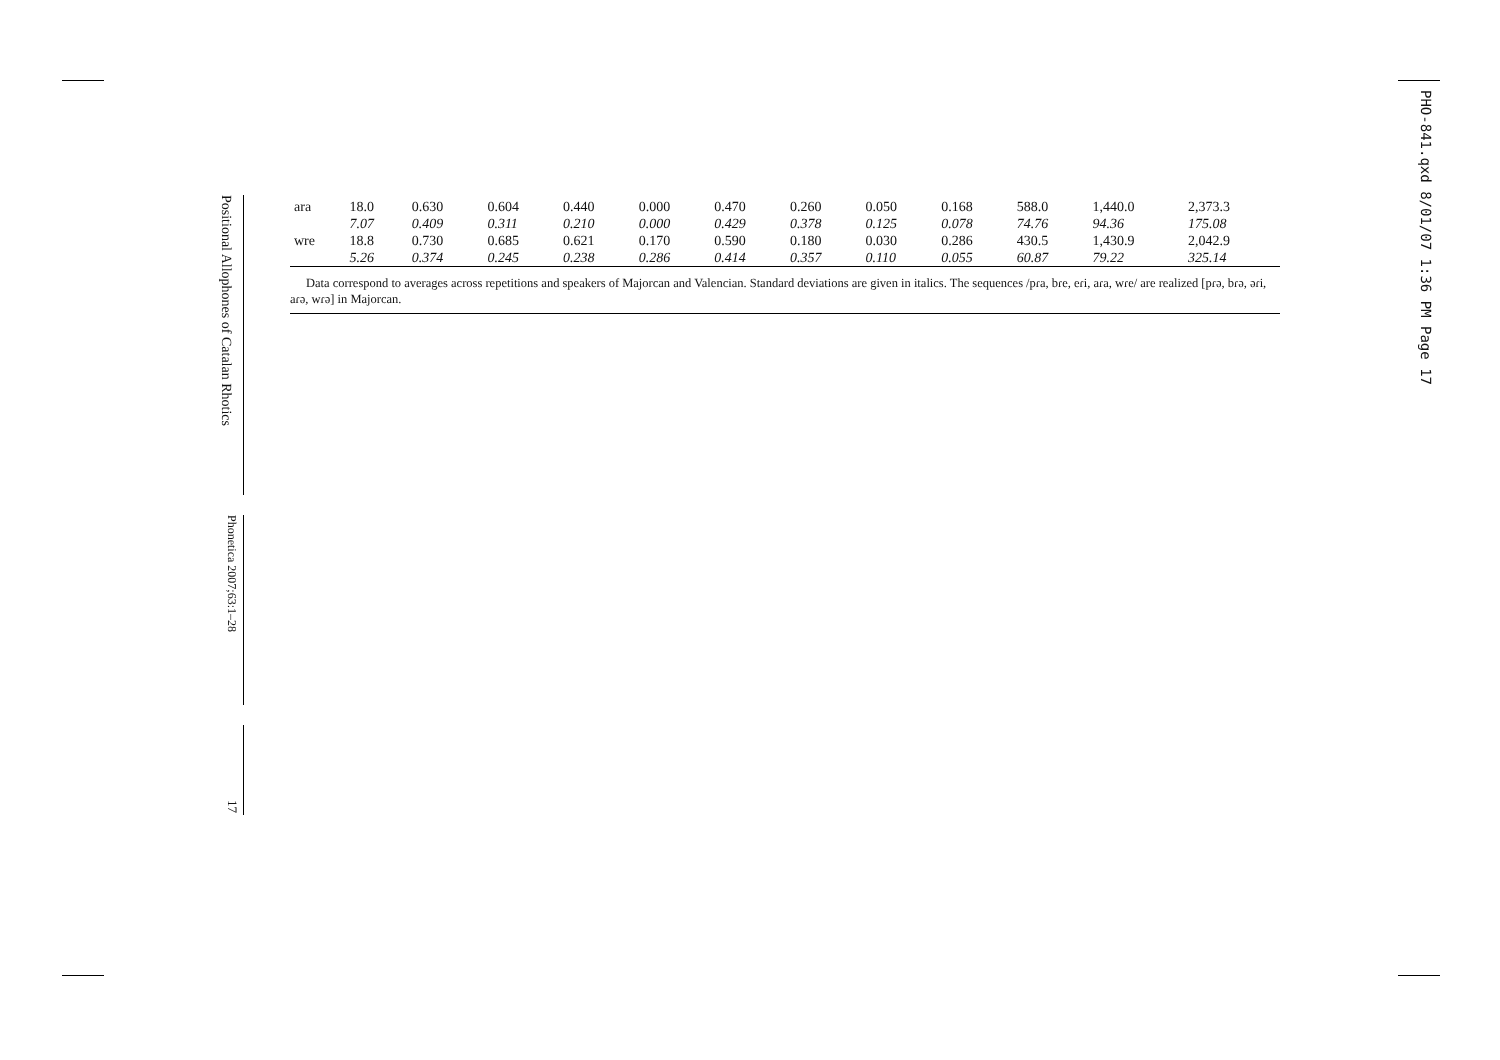Positional Allophones of Catalan Rhotics
Phonetica 2007;63:1–28
17
PHO-841.qxd 8/01/07 1:36 PM Page 17
| ara | 18.0 | 0.630 | 0.604 | 0.440 | 0.000 | 0.470 | 0.260 | 0.050 | 0.168 | 588.0 | 1,440.0 | 2,373.3 |
| | 7.07 | 0.409 | 0.311 | 0.210 | 0.000 | 0.429 | 0.378 | 0.125 | 0.078 | 74.76 | 94.36 | 175.08 |
| wre | 18.8 | 0.730 | 0.685 | 0.621 | 0.170 | 0.590 | 0.180 | 0.030 | 0.286 | 430.5 | 1,430.9 | 2,042.9 |
| | 5.26 | 0.374 | 0.245 | 0.238 | 0.286 | 0.414 | 0.357 | 0.110 | 0.055 | 60.87 | 79.22 | 325.14 |
Data correspond to averages across repetitions and speakers of Majorcan and Valencian. Standard deviations are given in italics. The sequences /pɾa, bɾe, eɾi, aɾa, wɾe/ are realized [pɾə, bɾə, əɾi, aɾə, wɾə] in Majorcan.